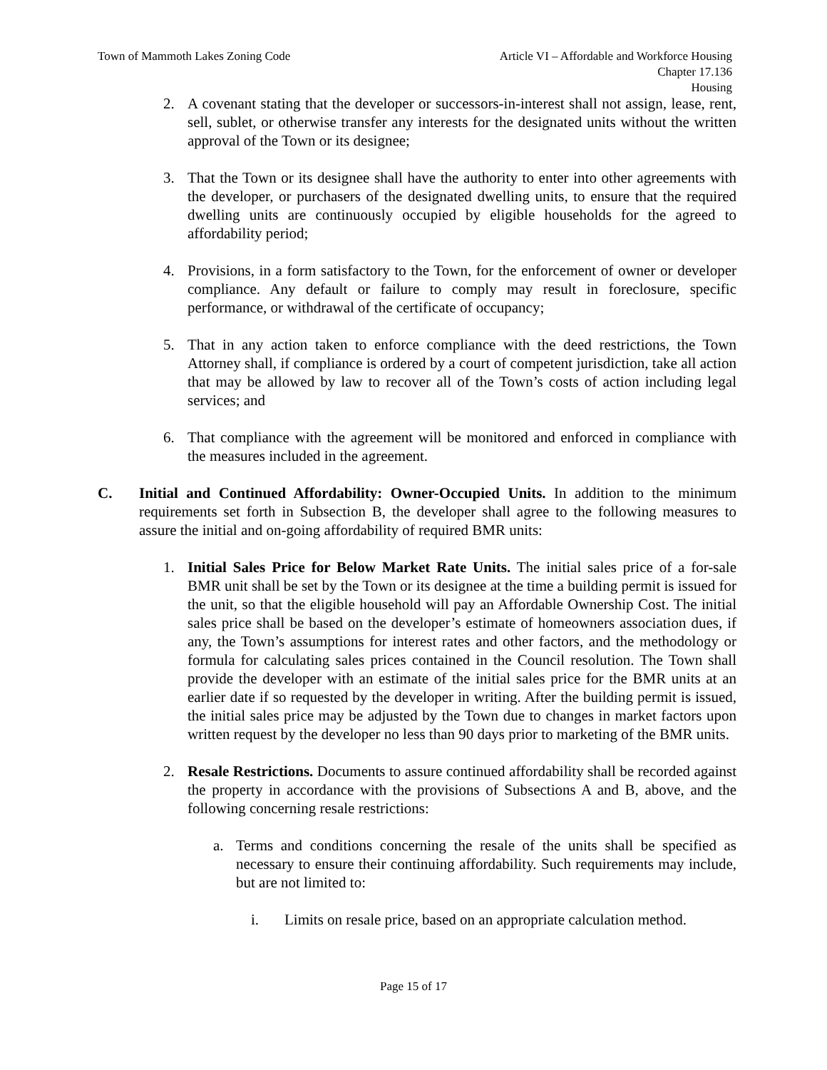Town of Mammoth Lakes Zoning Code
Article VI – Affordable and Workforce Housing
Chapter 17.136
Housing
2. A covenant stating that the developer or successors-in-interest shall not assign, lease, rent, sell, sublet, or otherwise transfer any interests for the designated units without the written approval of the Town or its designee;
3. That the Town or its designee shall have the authority to enter into other agreements with the developer, or purchasers of the designated dwelling units, to ensure that the required dwelling units are continuously occupied by eligible households for the agreed to affordability period;
4. Provisions, in a form satisfactory to the Town, for the enforcement of owner or developer compliance. Any default or failure to comply may result in foreclosure, specific performance, or withdrawal of the certificate of occupancy;
5. That in any action taken to enforce compliance with the deed restrictions, the Town Attorney shall, if compliance is ordered by a court of competent jurisdiction, take all action that may be allowed by law to recover all of the Town’s costs of action including legal services; and
6. That compliance with the agreement will be monitored and enforced in compliance with the measures included in the agreement.
C. Initial and Continued Affordability: Owner-Occupied Units. In addition to the minimum requirements set forth in Subsection B, the developer shall agree to the following measures to assure the initial and on-going affordability of required BMR units:
1. Initial Sales Price for Below Market Rate Units. The initial sales price of a for-sale BMR unit shall be set by the Town or its designee at the time a building permit is issued for the unit, so that the eligible household will pay an Affordable Ownership Cost. The initial sales price shall be based on the developer’s estimate of homeowners association dues, if any, the Town’s assumptions for interest rates and other factors, and the methodology or formula for calculating sales prices contained in the Council resolution. The Town shall provide the developer with an estimate of the initial sales price for the BMR units at an earlier date if so requested by the developer in writing. After the building permit is issued, the initial sales price may be adjusted by the Town due to changes in market factors upon written request by the developer no less than 90 days prior to marketing of the BMR units.
2. Resale Restrictions. Documents to assure continued affordability shall be recorded against the property in accordance with the provisions of Subsections A and B, above, and the following concerning resale restrictions:
a. Terms and conditions concerning the resale of the units shall be specified as necessary to ensure their continuing affordability. Such requirements may include, but are not limited to:
i. Limits on resale price, based on an appropriate calculation method.
Page 15 of 17